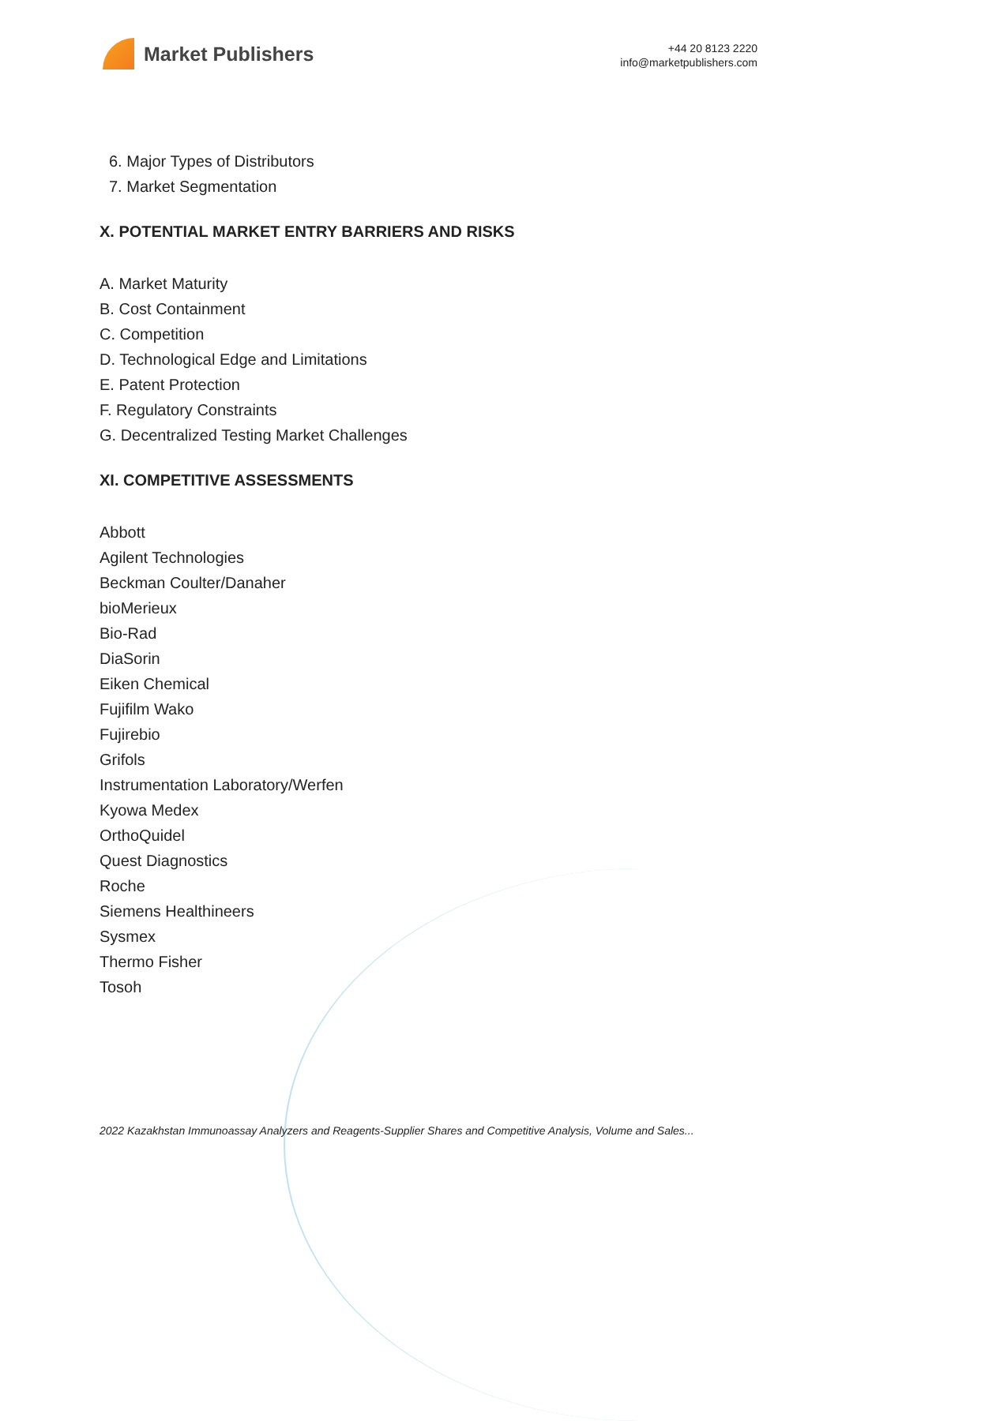Market Publishers
+44 20 8123 2220
info@marketpublishers.com
6. Major Types of Distributors
7. Market Segmentation
X. POTENTIAL MARKET ENTRY BARRIERS AND RISKS
A. Market Maturity
B. Cost Containment
C. Competition
D. Technological Edge and Limitations
E. Patent Protection
F. Regulatory Constraints
G. Decentralized Testing Market Challenges
XI. COMPETITIVE ASSESSMENTS
Abbott
Agilent Technologies
Beckman Coulter/Danaher
bioMerieux
Bio-Rad
DiaSorin
Eiken Chemical
Fujifilm Wako
Fujirebio
Grifols
Instrumentation Laboratory/Werfen
Kyowa Medex
OrthoQuidel
Quest Diagnostics
Roche
Siemens Healthineers
Sysmex
Thermo Fisher
Tosoh
2022 Kazakhstan Immunoassay Analyzers and Reagents-Supplier Shares and Competitive Analysis, Volume and Sales...